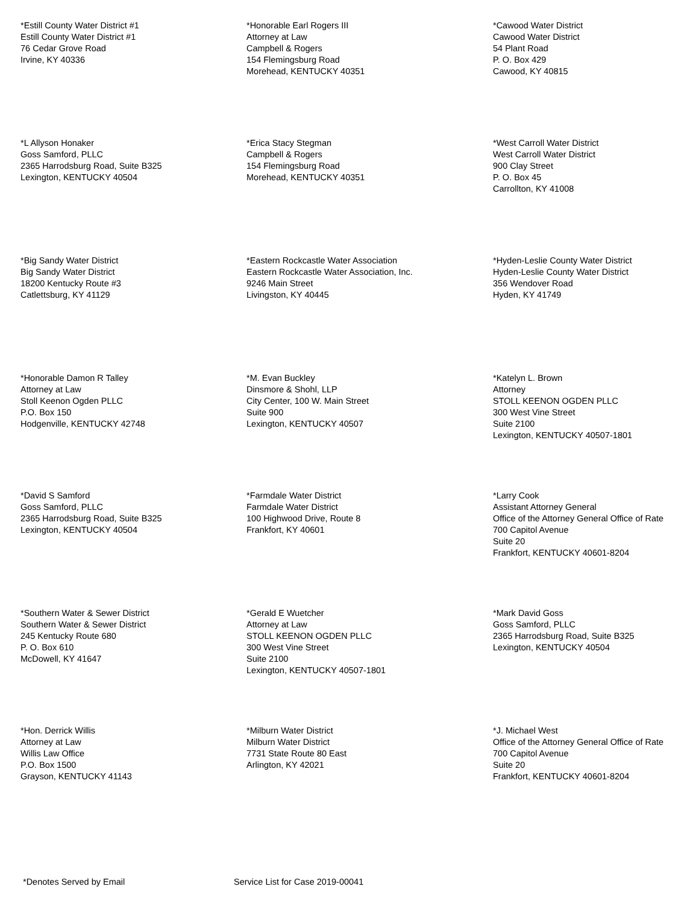*Estill County Water District #1
Estill County Water District #1
76 Cedar Grove Road
Irvine, KY 40336
*Honorable Earl Rogers III
Attorney at Law
Campbell & Rogers
154 Flemingsburg Road
Morehead, KENTUCKY 40351
*Cawood Water District
Cawood Water District
54 Plant Road
P. O. Box 429
Cawood, KY 40815
*L Allyson Honaker
Goss Samford, PLLC
2365 Harrodsburg Road, Suite B325
Lexington, KENTUCKY 40504
*Erica Stacy Stegman
Campbell & Rogers
154 Flemingsburg Road
Morehead, KENTUCKY 40351
*West Carroll Water District
West Carroll Water District
900 Clay Street
P. O. Box 45
Carrollton, KY 41008
*Big Sandy Water District
Big Sandy Water District
18200 Kentucky Route #3
Catlettsburg, KY 41129
*Eastern Rockcastle Water Association
Eastern Rockcastle Water Association, Inc.
9246 Main Street
Livingston, KY 40445
*Hyden-Leslie County Water District
Hyden-Leslie County Water District
356 Wendover Road
Hyden, KY 41749
*Honorable Damon R Talley
Attorney at Law
Stoll Keenon Ogden PLLC
P.O. Box 150
Hodgenville, KENTUCKY 42748
*M. Evan Buckley
Dinsmore & Shohl, LLP
City Center, 100 W. Main Street
Suite 900
Lexington, KENTUCKY 40507
*Katelyn L. Brown
Attorney
STOLL KEENON OGDEN PLLC
300 West Vine Street
Suite 2100
Lexington, KENTUCKY 40507-1801
*David S Samford
Goss Samford, PLLC
2365 Harrodsburg Road, Suite B325
Lexington, KENTUCKY 40504
*Farmdale Water District
Farmdale Water District
100 Highwood Drive, Route 8
Frankfort, KY 40601
*Larry Cook
Assistant Attorney General
Office of the Attorney General Office of Rate
700 Capitol Avenue
Suite 20
Frankfort, KENTUCKY 40601-8204
*Southern Water & Sewer District
Southern Water & Sewer District
245 Kentucky Route 680
P. O. Box 610
McDowell, KY 41647
*Gerald E Wuetcher
Attorney at Law
STOLL KEENON OGDEN PLLC
300 West Vine Street
Suite 2100
Lexington, KENTUCKY 40507-1801
*Mark David Goss
Goss Samford, PLLC
2365 Harrodsburg Road, Suite B325
Lexington, KENTUCKY 40504
*Hon. Derrick Willis
Attorney at Law
Willis Law Office
P.O. Box 1500
Grayson, KENTUCKY 41143
*Milburn Water District
Milburn Water District
7731 State Route 80 East
Arlington, KY 42021
*J. Michael West
Office of the Attorney General Office of Rate
700 Capitol Avenue
Suite 20
Frankfort, KENTUCKY 40601-8204
*Denotes Served by Email Service List for Case 2019-00041